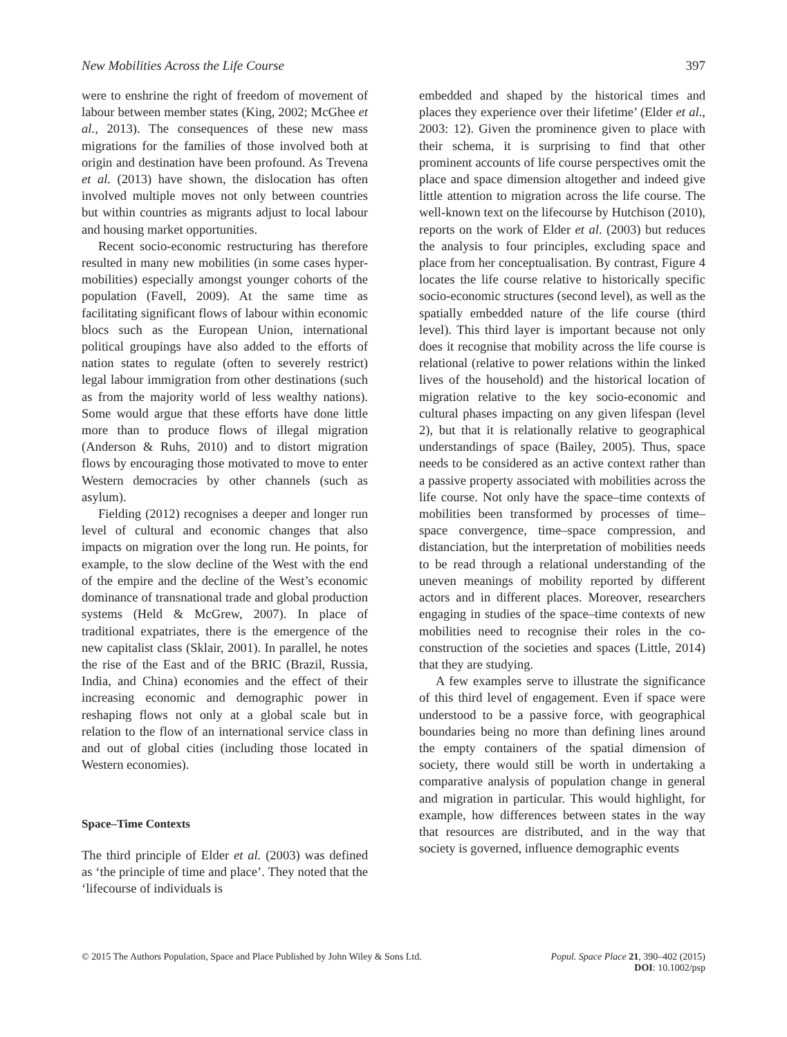New Mobilities Across the Life Course 397
were to enshrine the right of freedom of movement of labour between member states (King, 2002; McGhee et al., 2013). The consequences of these new mass migrations for the families of those involved both at origin and destination have been profound. As Trevena et al. (2013) have shown, the dislocation has often involved multiple moves not only between countries but within countries as migrants adjust to local labour and housing market opportunities.
Recent socio-economic restructuring has therefore resulted in many new mobilities (in some cases hyper-mobilities) especially amongst younger cohorts of the population (Favell, 2009). At the same time as facilitating significant flows of labour within economic blocs such as the European Union, international political groupings have also added to the efforts of nation states to regulate (often to severely restrict) legal labour immigration from other destinations (such as from the majority world of less wealthy nations). Some would argue that these efforts have done little more than to produce flows of illegal migration (Anderson & Ruhs, 2010) and to distort migration flows by encouraging those motivated to move to enter Western democracies by other channels (such as asylum).
Fielding (2012) recognises a deeper and longer run level of cultural and economic changes that also impacts on migration over the long run. He points, for example, to the slow decline of the West with the end of the empire and the decline of the West’s economic dominance of transnational trade and global production systems (Held & McGrew, 2007). In place of traditional expatriates, there is the emergence of the new capitalist class (Sklair, 2001). In parallel, he notes the rise of the East and of the BRIC (Brazil, Russia, India, and China) economies and the effect of their increasing economic and demographic power in reshaping flows not only at a global scale but in relation to the flow of an international service class in and out of global cities (including those located in Western economies).
Space–Time Contexts
The third principle of Elder et al. (2003) was defined as ‘the principle of time and place’. They noted that the ‘lifecourse of individuals is
embedded and shaped by the historical times and places they experience over their lifetime’ (Elder et al., 2003: 12). Given the prominence given to place with their schema, it is surprising to find that other prominent accounts of life course perspectives omit the place and space dimension altogether and indeed give little attention to migration across the life course. The well-known text on the lifecourse by Hutchison (2010), reports on the work of Elder et al. (2003) but reduces the analysis to four principles, excluding space and place from her conceptualisation. By contrast, Figure 4 locates the life course relative to historically specific socio-economic structures (second level), as well as the spatially embedded nature of the life course (third level). This third layer is important because not only does it recognise that mobility across the life course is relational (relative to power relations within the linked lives of the household) and the historical location of migration relative to the key socio-economic and cultural phases impacting on any given lifespan (level 2), but that it is relationally relative to geographical understandings of space (Bailey, 2005). Thus, space needs to be considered as an active context rather than a passive property associated with mobilities across the life course. Not only have the space–time contexts of mobilities been transformed by processes of time–space convergence, time–space compression, and distanciation, but the interpretation of mobilities needs to be read through a relational understanding of the uneven meanings of mobility reported by different actors and in different places. Moreover, researchers engaging in studies of the space–time contexts of new mobilities need to recognise their roles in the co-construction of the societies and spaces (Little, 2014) that they are studying.
A few examples serve to illustrate the significance of this third level of engagement. Even if space were understood to be a passive force, with geographical boundaries being no more than defining lines around the empty containers of the spatial dimension of society, there would still be worth in undertaking a comparative analysis of population change in general and migration in particular. This would highlight, for example, how differences between states in the way that resources are distributed, and in the way that society is governed, influence demographic events
© 2015 The Authors Population, Space and Place Published by John Wiley & Sons Ltd. Popul. Space Place 21, 390–402 (2015)
DOI: 10.1002/psp